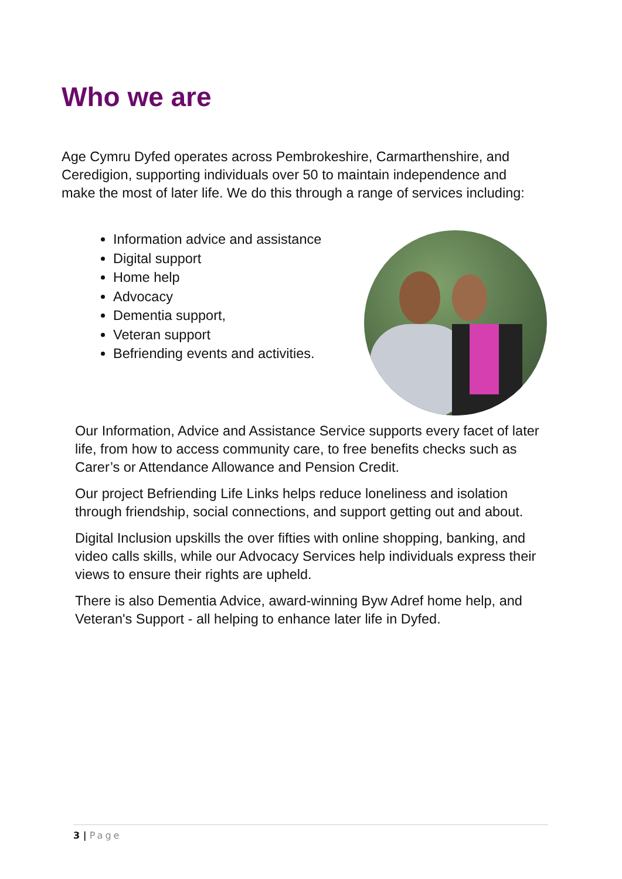Who we are
Age Cymru Dyfed operates across Pembrokeshire, Carmarthenshire, and Ceredigion, supporting individuals over 50 to maintain independence and make the most of later life. We do this through a range of services including:
Information advice and assistance
Digital support
Home help
Advocacy
Dementia support,
Veteran support
Befriending events and activities.
Our Information, Advice and Assistance Service supports every facet of later life, from how to access community care, to free benefits checks such as Carer’s or Attendance Allowance and Pension Credit.
Our project Befriending Life Links helps reduce loneliness and isolation through friendship, social connections, and support getting out and about.
Digital Inclusion upskills the over fifties with online shopping, banking, and video calls skills, while our Advocacy Services help individuals express their views to ensure their rights are upheld.
There is also Dementia Advice, award-winning Byw Adref home help, and Veteran's Support - all helping to enhance later life in Dyfed.
3 | Page